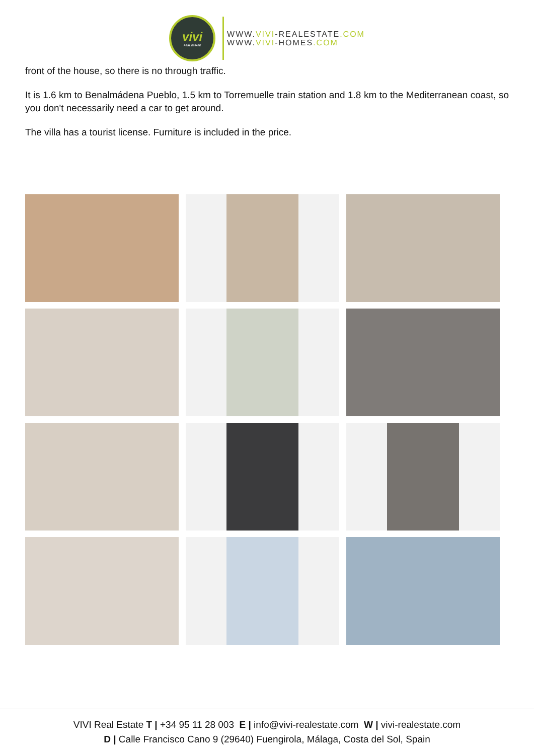vivi
REAL ESTATE
WWW.VIVI-REALESTATE.COM
WWW.VIVI-HOMES.COM
front of the house, so there is no through traffic.
It is 1.6 km to Benalmádena Pueblo, 1.5 km to Torremuelle train station and 1.8 km to the Mediterranean coast, so you don't necessarily need a car to get around.
The villa has a tourist license. Furniture is included in the price.
VIVI Real Estate T | +34 95 11 28 003 E | info@vivi-realestate.com W | vivi-realestate.com
D | Calle Francisco Cano 9 (29640) Fuengirola, Málaga, Costa del Sol, Spain